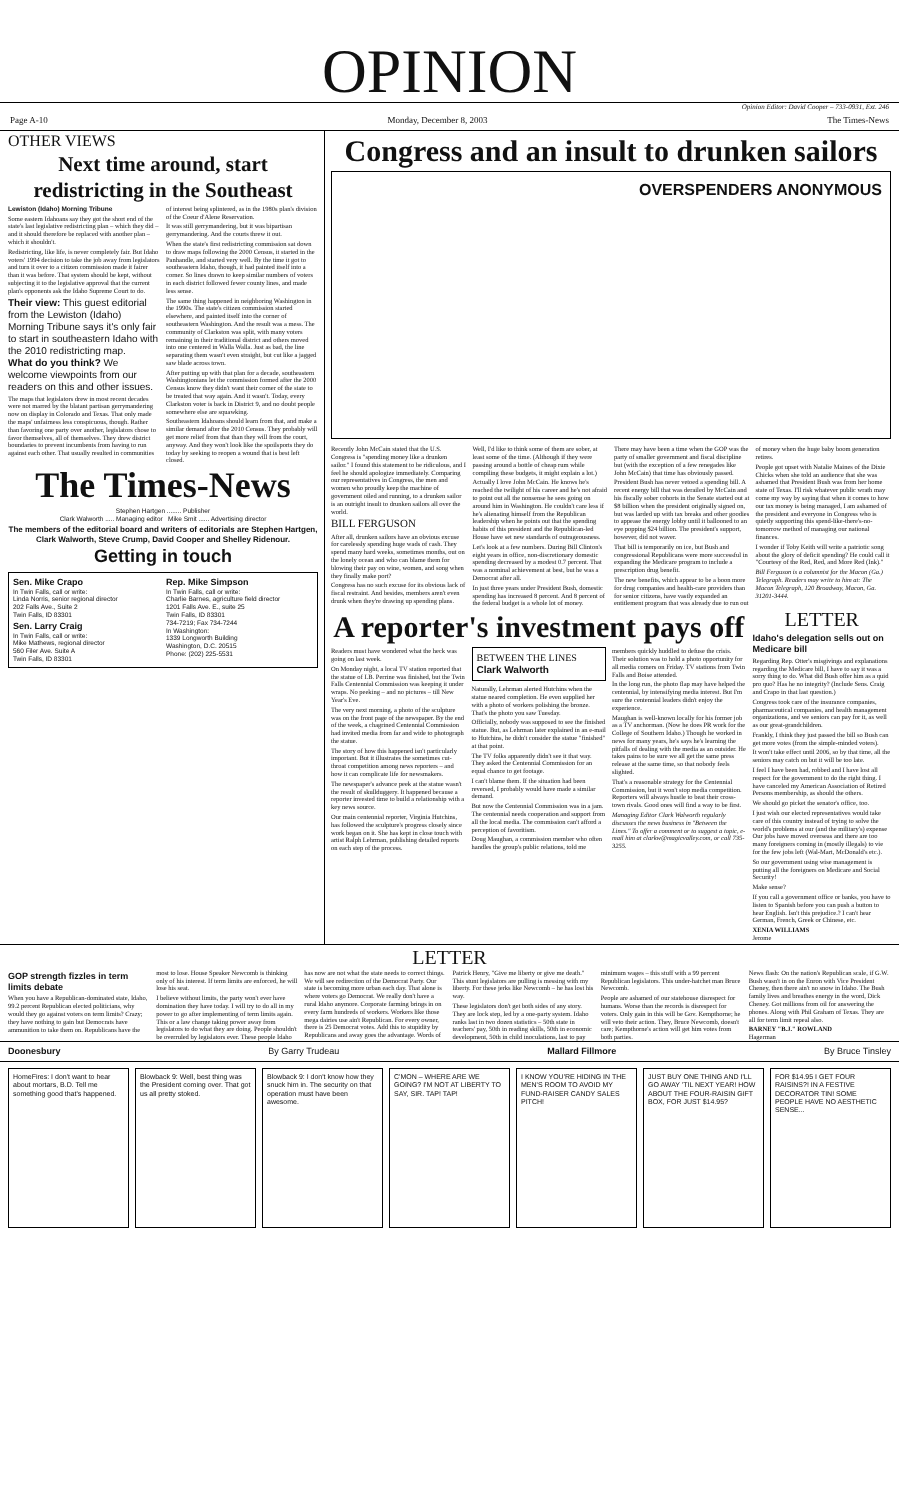OPINION
Opinion Editor: David Cooper – 733-0931, Ext. 246
Page A-10 Monday, December 8, 2003 The Times-News
OTHER VIEWS
Next time around, start redistricting in the Southeast
Lewiston (Idaho) Morning Tribune
Some eastern Idahoans say they got the short end of the state's last legislative redistricting plan – which they did – and it should therefore be replaced with another plan – which it shouldn't.
Redistricting, like life, is never completely fair. But Idaho voters' 1994 decision to take the job away from legislators and turn it over to a citizen commission made it fairer than it was before. That system should be kept, without subjecting it to the legislative approval that the current plan's opponents ask the Idaho Supreme Court to do.
Their view: This guest editorial from the Lewiston (Idaho) Morning Tribune says it's only fair to start in southeastern Idaho with the 2010 redistricting map.
What do you think? We welcome viewpoints from our readers on this and other issues.
The maps that legislators drew in most recent decades were not marred by the blatant partisan gerrymandering now on display in Colorado and Texas. That only made the maps' unfairness less conspicuous, though. Rather than favoring one party over another, legislators chose to favor themselves, all of themselves. They drew district boundaries to prevent incumbents from having to run against each other. That usually resulted in communities of interest being splintered, as in the 1980s plan's division of the Coeur d'Alene Reservation.
It was still gerrymandering, but it was bipartisan gerrymandering. And the courts threw it out.
When the state's first redistricting commission sat down to draw maps following the 2000 Census, it started in the Panhandle, and started very well. By the time it got to southeastern Idaho, though, it had painted itself into a corner. So lines drawn to keep similar numbers of voters in each district followed fewer county lines, and made less sense.
The same thing happened in neighboring Washington in the 1990s. The state's citizen commission started elsewhere, and painted itself into the corner of southeastern Washington. And the result was a mess. The community of Clarkston was split, with many voters remaining in their traditional district and others moved into one centered in Walla Walla. Just as bad, the line separating them wasn't even straight, but cut like a jagged saw blade across town.
After putting up with that plan for a decade, southeastern Washingtonians let the commission formed after the 2000 Census know they didn't want their corner of the state to be treated that way again. And it wasn't. Today, every Clarkston voter is back in District 9, and no doubt people somewhere else are squawking.
Southeastern Idahoans should learn from that, and make a similar demand after the 2010 Census. They probably will get more relief from that than they will from the court, anyway. And they won't look like the spoilsports they do today by seeking to reopen a wound that is best left closed.
The Times-News
Stephen Hartgen ........ Publisher
Clark Walworth ..... Managing editor Mike Smit ...... Advertising director
The members of the editorial board and writers of editorials are Stephen Hartgen, Clark Walworth, Steve Crump, David Cooper and Shelley Ridenour.
Getting in touch
Sen. Mike Crapo
In Twin Falls, call or write:
Linda Norris, senior regional director
202 Falls Ave., Suite 2
Twin Falls, ID 83301
Sen. Larry Craig
In Twin Falls, call or write:
Mike Mathews, regional director
560 Filer Ave. Suite A
Twin Falls, ID 83301
Rep. Mike Simpson
In Twin Falls, call or write:
Charlie Barnes, agriculture field director
1201 Falls Ave. E., suite 25
Twin Falls, ID 83301
734-7219; Fax 734-7244
In Washington:
1339 Longworth Building
Washington, D.C. 20515
Phone: (202) 225-5531
Congress and an insult to drunken sailors
OVERSPENDERS ANONYMOUS
Recently John McCain stated that the U.S. Congress is "spending money like a drunken sailor." I found this statement to be ridiculous, and I feel he should apologize immediately. Comparing our representatives in Congress, the men and women who proudly keep the machine of government oiled and running, to a drunken sailor is an outright insult to drunken sailors all over the world.
BILL FERGUSON
After all, drunken sailors have an obvious excuse for carelessly spending huge wads of cash. They spend many hard weeks, sometimes months, out on the lonely ocean and who can blame them for blowing their pay on wine, women, and song when they finally make port?
Congress has no such excuse for its obvious lack of fiscal restraint. And besides, members aren't even drunk when they're drawing up spending plans. Well, I'd like to think some of them are sober, at least some of the time. (Although if they were passing around a bottle of cheap rum while compiling these budgets, it might explain a lot.)
Actually I love John McCain. He knows he's reached the twilight of his career and he's not afraid to point out all the nonsense he sees going on around him in Washington. He couldn't care less if he's alienating himself from the Republican leadership when he points out that the spending habits of this president and the Republican-led House have set new standards of outrageousness.
Let's look at a few numbers. During Bill Clinton's eight years in office, non-discretionary domestic spending decreased by a modest 0.7 percent. That was a nominal achievement at best, but he was a Democrat after all.
In just three years under President Bush, domestic spending has increased 8 percent. And 8 percent of the federal budget is a whole lot of money.
There may have been a time when the GOP was the party of smaller government and fiscal discipline but (with the exception of a few renegades like John McCain) that time has obviously passed.
President Bush has never vetoed a spending bill. A recent energy bill that was derailed by McCain and his fiscally sober cohorts in the Senate started out at $8 billion when the president originally signed on, but was larded up with tax breaks and other goodies to appease the energy lobby until it ballooned to an eye popping $24 billion. The president's support, however, did not waver.
That bill is temporarily on ice, but Bush and congressional Republicans were more successful in expanding the Medicare program to include a prescription drug benefit.
The new benefits, which appear to be a boon more for drug companies and health-care providers than for senior citizens, have vastly expanded an entitlement program that was already due to run out of money when the huge baby boom generation retires.
People got upset with Natalie Maines of the Dixie Chicks when she told an audience that she was ashamed that President Bush was from her home state of Texas. I'll risk whatever public wrath may come my way by saying that when it comes to how our tax money is being managed, I am ashamed of the president and everyone in Congress who is quietly supporting this spend-like-there's-no-tomorrow method of managing our national finances.
I wonder if Toby Keith will write a patriotic song about the glory of deficit spending? He could call it "Courtesy of the Red, Red, and More Red (Ink)."
Bill Ferguson is a columnist for the Macon (Ga.) Telegraph. Readers may write to him at: The Macon Telegraph, 120 Broadway, Macon, Ga. 31201-3444.
A reporter's investment pays off
Readers must have wondered what the heck was going on last week.
On Monday night, a local TV station reported that the statue of I.B. Perrine was finished, but the Twin Falls Centennial Commission was keeping it under wraps. No peeking – and no pictures – till New Year's Eve.
The very next morning, a photo of the sculpture was on the front page of the newspaper. By the end of the week, a chagrined Centennial Commission had invited media from far and wide to photograph the statue.
The story of how this happened isn't particularly important. But it illustrates the sometimes cut-throat competition among news reporters – and how it can complicate life for newsmakers.
The newspaper's advance peek at the statue wasn't the result of skullduggery. It happened because a reporter invested time to build a relationship with a key news source.
Our main centennial reporter, Virginia Hutchins, has followed the sculpture's progress closely since work began on it. She has kept in close touch with artist Ralph Lehrman, publishing detailed reports on each step of the process.
BETWEEN THE LINES Clark Walworth
Naturally, Lehrman alerted Hutchins when the statue neared completion. He even supplied her with a photo of workers polishing the bronze. That's the photo you saw Tuesday.
Officially, nobody was supposed to see the finished statue. But, as Lehrman later explained in an e-mail to Hutchins, he didn't consider the statue "finished" at that point.
The TV folks apparently didn't see it that way. They asked the Centennial Commission for an equal chance to get footage.
I can't blame them. If the situation had been reversed, I probably would have made a similar demand.
But now the Centennial Commission was in a jam. The centennial needs cooperation and support from all the local media. The commission can't afford a perception of favoritism.
Doug Maughan, a commission member who often handles the group's public relations, told me members quickly huddled to defuse the crisis. Their solution was to hold a photo opportunity for all media comers on Friday. TV stations from Twin Falls and Boise attended.
In the long run, the photo flap may have helped the centennial, by intensifying media interest. But I'm sure the centennial leaders didn't enjoy the experience.
Maughan is well-known locally for his former job as a TV anchorman. (Now he does PR work for the College of Southern Idaho.) Though he worked in news for many years, he's says he's learning the pitfalls of dealing with the media as an outsider. He takes pains to be sure we all get the same press release at the same time, so that nobody feels slighted.
That's a reasonable strategy for the Centennial Commission, but it won't stop media competition. Reporters will always hustle to beat their cross-town rivals. Good ones will find a way to be first.
Managing Editor Clark Walworth regularly discusses the news business in "Between the Lines." To offer a comment or to suggest a topic, e-mail him at clarkw@magicvalley.com, or call 735-3255.
LETTER
Idaho's delegation sells out on Medicare bill
Regarding Rep. Otter's misgivings and explanations regarding the Medicare bill, I have to say it was a sorry thing to do. What did Bush offer him as a quid pro quo? Has he no integrity? (Include Sens. Craig and Crapo in that last question.)
Congress took care of the insurance companies, pharmaceutical companies, and health management organizations, and we seniors can pay for it, as well as our great-grandchildren.
Frankly, I think they just passed the bill so Bush can get more votes (from the simple-minded voters).
It won't take effect until 2006, so by that time, all the seniors may catch on but it will be too late.
I feel I have been had, robbed and I have lost all respect for the government to do the right thing. I have canceled my American Association of Retired Persons membership, as should the others.
We should go picket the senator's office, too.
I just wish our elected representatives would take care of this country instead of trying to solve the world's problems at our (and the military's) expense Our jobs have moved overseas and there are too many foreigners coming in (mostly illegals) to vie for the few jobs left (Wal-Mart, McDonald's etc.).
So our government using wise management is putting all the foreigners on Medicare and Social Security!
Make sense?
If you call a government office or banks, you have to listen to Spanish before you can push a button to hear English. Isn't this prejudice.? I can't hear German, French, Greek or Chinese, etc.
XENIA WILLIAMS
Jerome
LETTER
GOP strength fizzles in term limits debate
When you have a Republican-dominated state, Idaho, 99.2 percent Republican elected politicians, why would they go against voters on term limits? Crazy; they have nothing to gain but Democrats have ammunition to take them on. Republicans have the most to lose. House Speaker Newcomb is thinking only of his interest. If term limits are enforced, he will lose his seat.
I believe without limits, the party won't ever have domination they have today. I will try to do all in my power to go after implementing of term limits again. This or a law change taking power away from legislators to do what they are doing. People shouldn't be overruled by legislators ever. These people Idaho has now are not what the state needs to correct things. We will see redirection of the Democrat Party. Our state is becoming more urban each day. That alone is where voters go Democrat. We really don't have a rural Idaho anymore. Corporate farming brings in on every farm hundreds of workers. Workers like those mega dairies use ain't Republican. For every owner, there is 25 Democrat votes. Add this to stupidity by Republicans and away goes the advantage. Words of Patrick Henry, "Give me liberty or give me death." This stunt legislators are pulling is messing with my liberty. For these jerks like Newcomb – he has lost his way.
These legislators don't get both sides of any story. They are lock step, led by a one-party system. Idaho ranks last in two dozen statistics – 50th state in teachers' pay, 50th in reading skills, 50th in economic development, 50th in child inoculations, last to pay minimum wages – this stuff with a 99 percent Republican legislators. This under-hatchet man Bruce Newcomb.
People are ashamed of our statehouse disrespect for humans. Worse than the records is disrespect for voters. Only gain in this will be Gov. Kempthorne; he will veto their action. They, Bruce Newcomb, doesn't care; Kempthorne's action will get him votes from both parties.
News flash: On the nation's Republican scale, if G.W. Bush wasn't in on the Enron with Vice President Cheney, then there ain't no snow in Idaho. The Bush family lives and breathes energy in the word, Dick Cheney. Got millions from oil for answering the phones. Along with Phil Graham of Texas. They are all for term limit repeal also.
BARNEY "B.J." ROWLAND
Hagerman
Doonesbury By Garry Trudeau Mallard Fillmore By Bruce Tinsley
HomeFires: I don't want to hear about mortars, B.D. Tell me something good that's happened.
Blowback 9: Well, best thing was the President coming over. That got us all pretty stoked.
Blowback 9: I don't know how they snuck him in. The security on that operation must have been awesome.
C'MON – WHERE ARE WE GOING? I'M NOT AT LIBERTY TO SAY, SIR. TAP! TAP!
I KNOW YOU'RE HIDING IN THE MEN'S ROOM TO AVOID MY FUND-RAISER CANDY SALES PITCH!
JUST BUY ONE THING AND I'LL GO AWAY 'TIL NEXT YEAR! HOW ABOUT THE FOUR-RAISIN GIFT BOX, FOR JUST $14.95?
FOR $14.95 I GET FOUR RAISINS?! IN A FESTIVE DECORATOR TIN! SOME PEOPLE HAVE NO AESTHETIC SENSE...